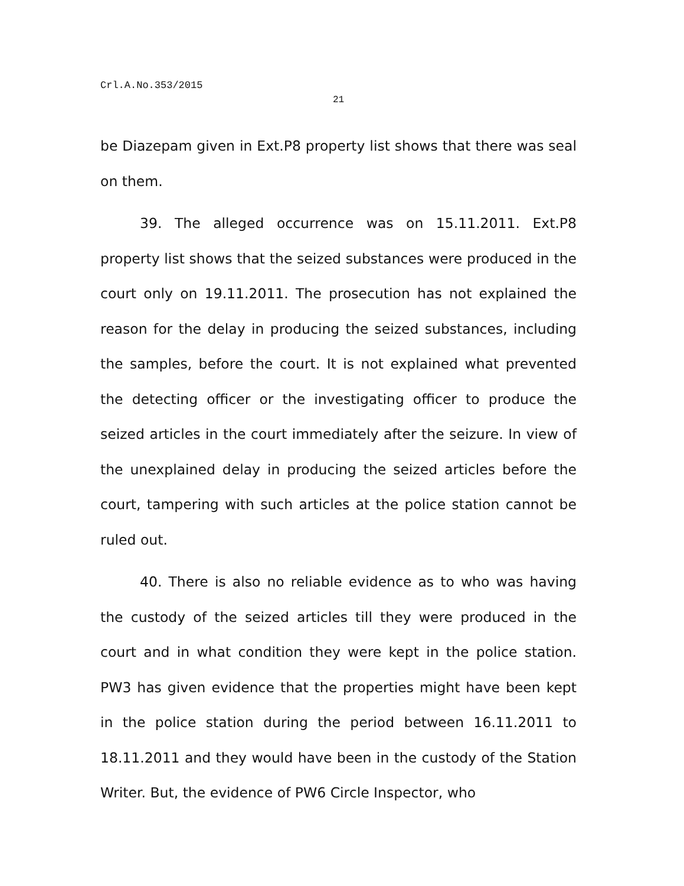Crl.A.No.353/2015
21
be Diazepam given in Ext.P8 property list shows that there was seal on them.
39. The alleged occurrence was on 15.11.2011. Ext.P8 property list shows that the seized substances were produced in the court only on 19.11.2011. The prosecution has not explained the reason for the delay in producing the seized substances, including the samples, before the court. It is not explained what prevented the detecting officer or the investigating officer to produce the seized articles in the court immediately after the seizure. In view of the unexplained delay in producing the seized articles before the court, tampering with such articles at the police station cannot be ruled out.
40. There is also no reliable evidence as to who was having the custody of the seized articles till they were produced in the court and in what condition they were kept in the police station. PW3 has given evidence that the properties might have been kept in the police station during the period between 16.11.2011 to 18.11.2011 and they would have been in the custody of the Station Writer. But, the evidence of PW6 Circle Inspector, who